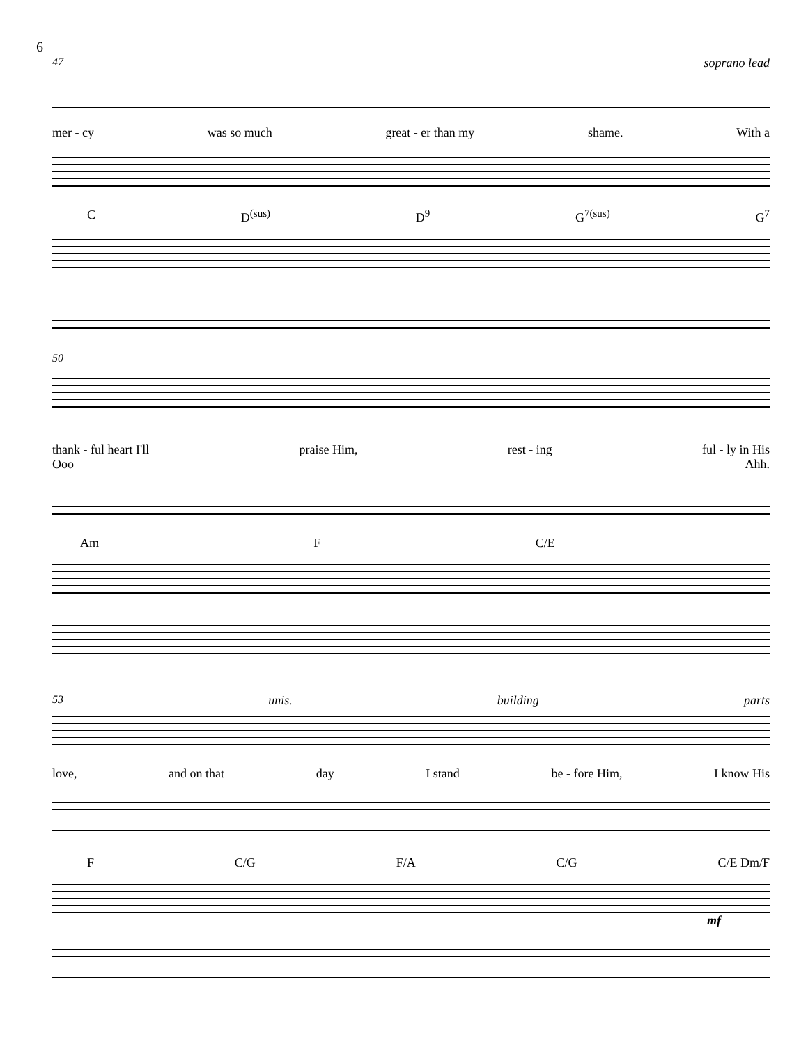6
47 soprano lead
mer - cy was so much great - er than my shame. With a
C D<sup>(sus)</sup> D<sup>9</sup> G<sup>7(sus)</sup> G<sup>7</sup>
50
thank - ful heart I'll praise Him, rest - ing ful - ly in His
Ooo Ahh.
Am F C/E
53 unis. building parts
love, and on that day I stand be - fore Him, I know His
F C/G F/A C/G C/E Dm/F
mf